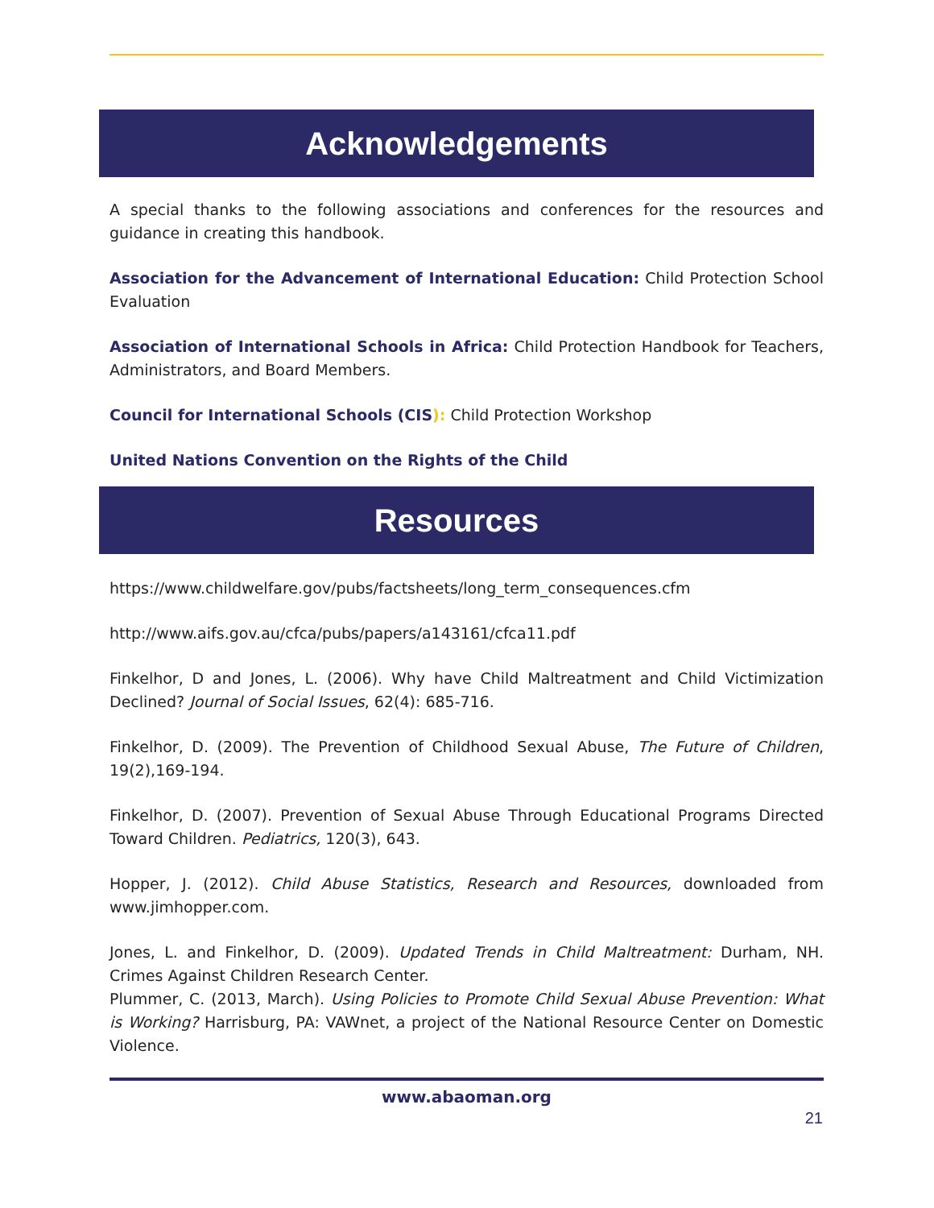Acknowledgements
A special thanks to the following associations and conferences for the resources and guidance in creating this handbook.
Association for the Advancement of International Education: Child Protection School Evaluation
Association of International Schools in Africa: Child Protection Handbook for Teachers, Administrators, and Board Members.
Council for International Schools (CIS): Child Protection Workshop
United Nations Convention on the Rights of the Child
Resources
https://www.childwelfare.gov/pubs/factsheets/long_term_consequences.cfm
http://www.aifs.gov.au/cfca/pubs/papers/a143161/cfca11.pdf
Finkelhor, D and Jones, L. (2006). Why have Child Maltreatment and Child Victimization Declined? Journal of Social Issues, 62(4): 685-716.
Finkelhor, D. (2009). The Prevention of Childhood Sexual Abuse, The Future of Children, 19(2),169-194.
Finkelhor, D. (2007). Prevention of Sexual Abuse Through Educational Programs Directed Toward Children. Pediatrics, 120(3), 643.
Hopper, J. (2012). Child Abuse Statistics, Research and Resources, downloaded from www.jimhopper.com.
Jones, L. and Finkelhor, D. (2009). Updated Trends in Child Maltreatment: Durham, NH. Crimes Against Children Research Center.
Plummer, C. (2013, March). Using Policies to Promote Child Sexual Abuse Prevention: What is Working? Harrisburg, PA: VAWnet, a project of the National Resource Center on Domestic Violence.
www.abaoman.org
21